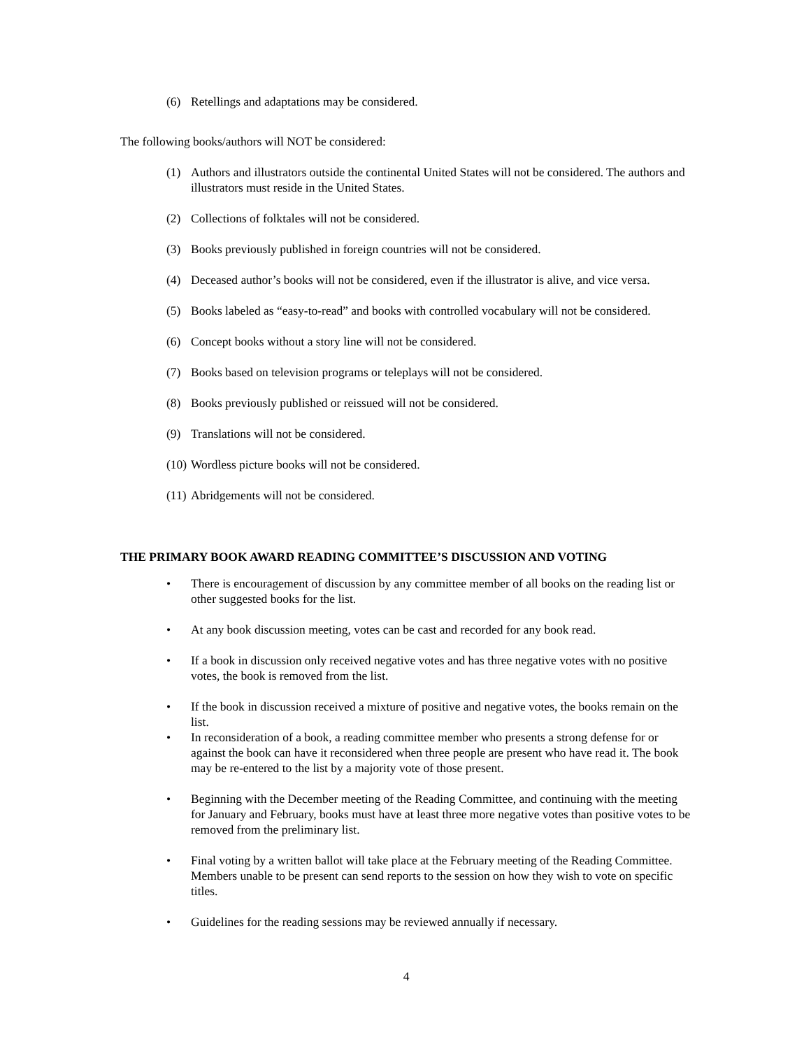(6) Retellings and adaptations may be considered.
The following books/authors will NOT be considered:
(1) Authors and illustrators outside the continental United States will not be considered. The authors and illustrators must reside in the United States.
(2) Collections of folktales will not be considered.
(3) Books previously published in foreign countries will not be considered.
(4) Deceased author’s books will not be considered, even if the illustrator is alive, and vice versa.
(5) Books labeled as “easy-to-read” and books with controlled vocabulary will not be considered.
(6) Concept books without a story line will not be considered.
(7) Books based on television programs or teleplays will not be considered.
(8) Books previously published or reissued will not be considered.
(9) Translations will not be considered.
(10) Wordless picture books will not be considered.
(11) Abridgements will not be considered.
THE PRIMARY BOOK AWARD READING COMMITTEE’S DISCUSSION AND VOTING
• There is encouragement of discussion by any committee member of all books on the reading list or other suggested books for the list.
• At any book discussion meeting, votes can be cast and recorded for any book read.
• If a book in discussion only received negative votes and has three negative votes with no positive votes, the book is removed from the list.
• If the book in discussion received a mixture of positive and negative votes, the books remain on the list.
• In reconsideration of a book, a reading committee member who presents a strong defense for or against the book can have it reconsidered when three people are present who have read it. The book may be re-entered to the list by a majority vote of those present.
• Beginning with the December meeting of the Reading Committee, and continuing with the meeting for January and February, books must have at least three more negative votes than positive votes to be removed from the preliminary list.
• Final voting by a written ballot will take place at the February meeting of the Reading Committee. Members unable to be present can send reports to the session on how they wish to vote on specific titles.
• Guidelines for the reading sessions may be reviewed annually if necessary.
4